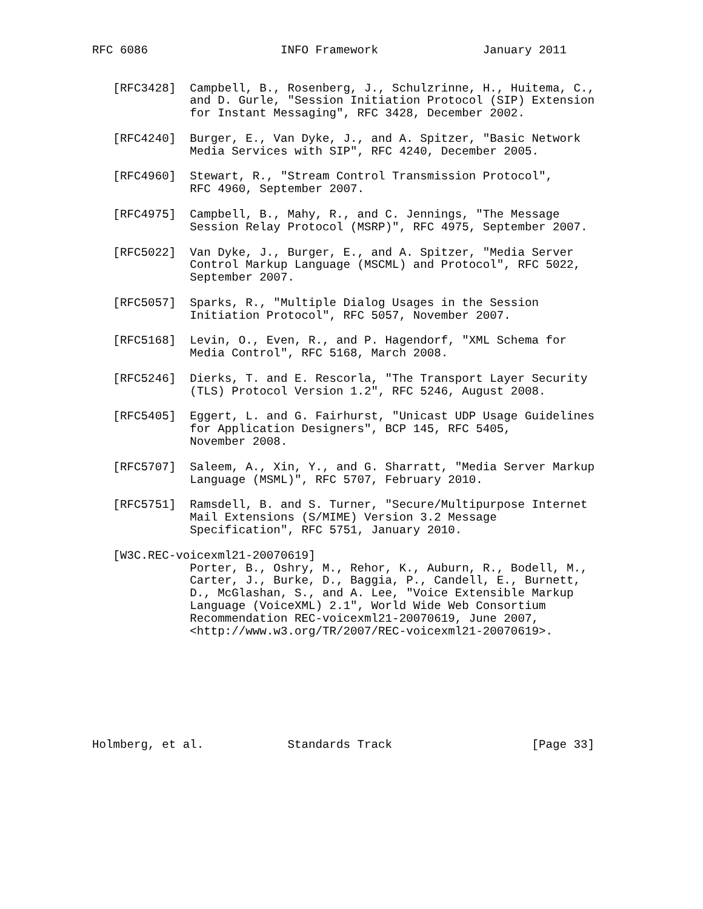RFC 6086                   INFO Framework               January 2011


   [RFC3428]  Campbell, B., Rosenberg, J., Schulzrinne, H., Huitema, C.,
              and D. Gurle, "Session Initiation Protocol (SIP) Extension
              for Instant Messaging", RFC 3428, December 2002.

   [RFC4240]  Burger, E., Van Dyke, J., and A. Spitzer, "Basic Network
              Media Services with SIP", RFC 4240, December 2005.

   [RFC4960]  Stewart, R., "Stream Control Transmission Protocol",
              RFC 4960, September 2007.

   [RFC4975]  Campbell, B., Mahy, R., and C. Jennings, "The Message
              Session Relay Protocol (MSRP)", RFC 4975, September 2007.

   [RFC5022]  Van Dyke, J., Burger, E., and A. Spitzer, "Media Server
              Control Markup Language (MSCML) and Protocol", RFC 5022,
              September 2007.

   [RFC5057]  Sparks, R., "Multiple Dialog Usages in the Session
              Initiation Protocol", RFC 5057, November 2007.

   [RFC5168]  Levin, O., Even, R., and P. Hagendorf, "XML Schema for
              Media Control", RFC 5168, March 2008.

   [RFC5246]  Dierks, T. and E. Rescorla, "The Transport Layer Security
              (TLS) Protocol Version 1.2", RFC 5246, August 2008.

   [RFC5405]  Eggert, L. and G. Fairhurst, "Unicast UDP Usage Guidelines
              for Application Designers", BCP 145, RFC 5405,
              November 2008.

   [RFC5707]  Saleem, A., Xin, Y., and G. Sharratt, "Media Server Markup
              Language (MSML)", RFC 5707, February 2010.

   [RFC5751]  Ramsdell, B. and S. Turner, "Secure/Multipurpose Internet
              Mail Extensions (S/MIME) Version 3.2 Message
              Specification", RFC 5751, January 2010.

   [W3C.REC-voicexml21-20070619]
              Porter, B., Oshry, M., Rehor, K., Auburn, R., Bodell, M.,
              Carter, J., Burke, D., Baggia, P., Candell, E., Burnett,
              D., McGlashan, S., and A. Lee, "Voice Extensible Markup
              Language (VoiceXML) 2.1", World Wide Web Consortium
              Recommendation REC-voicexml21-20070619, June 2007,
              <http://www.w3.org/TR/2007/REC-voicexml21-20070619>.








Holmberg, et al.            Standards Track                    [Page 33]